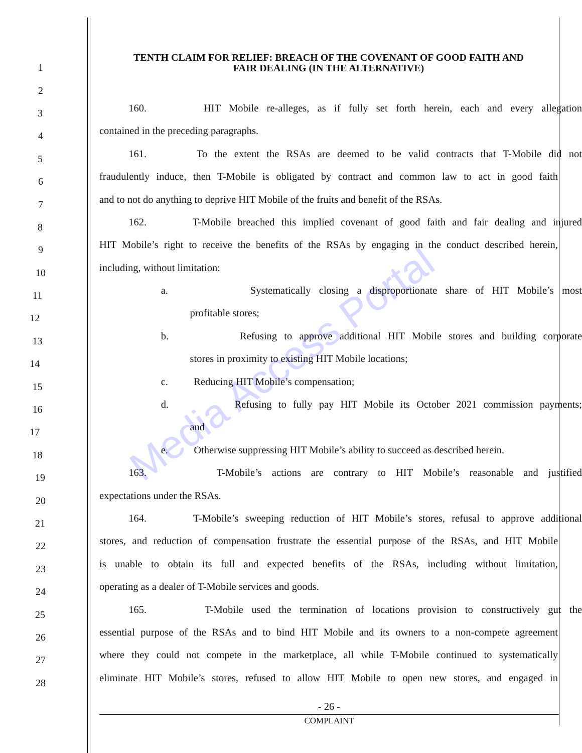Media Access Portal
1
TENTH CLAIM FOR RELIEF: BREACH OF THE COVENANT OF GOOD FAITH AND
FAIR DEALING (IN THE ALTERNATIVE)
2
3
160. HIT Mobile re-alleges, as if fully set forth herein, each and every allegation
4
contained in the preceding paragraphs.
5
161. To the extent the RSAs are deemed to be valid contracts that T-Mobile did not
6
fraudulently induce, then T-Mobile is obligated by contract and common law to act in good faith
7
and to not do anything to deprive HIT Mobile of the fruits and benefit of the RSAs.
8
162. T-Mobile breached this implied covenant of good faith and fair dealing and injured
9
HIT Mobile’s right to receive the benefits of the RSAs by engaging in the conduct described herein,
10
including, without limitation:
11
a. Systematically closing a disproportionate share of HIT Mobile’s most
12
profitable stores;
13
b. Refusing to approve additional HIT Mobile stores and building corporate
14
stores in proximity to existing HIT Mobile locations;
15
c. Reducing HIT Mobile’s compensation;
16
d. Refusing to fully pay HIT Mobile its October 2021 commission payments;
17
and
18
e. Otherwise suppressing HIT Mobile’s ability to succeed as described herein.
19
163. T-Mobile’s actions are contrary to HIT Mobile’s reasonable and justified
20
expectations under the RSAs.
21
164. T-Mobile’s sweeping reduction of HIT Mobile’s stores, refusal to approve additional
22
stores, and reduction of compensation frustrate the essential purpose of the RSAs, and HIT Mobile
23
is unable to obtain its full and expected benefits of the RSAs, including without limitation,
24
operating as a dealer of T-Mobile services and goods.
25
165. T-Mobile used the termination of locations provision to constructively gut the
26
essential purpose of the RSAs and to bind HIT Mobile and its owners to a non-compete agreement
27
where they could not compete in the marketplace, all while T-Mobile continued to systematically
28
eliminate HIT Mobile’s stores, refused to allow HIT Mobile to open new stores, and engaged in
- 26 -
COMPLAINT